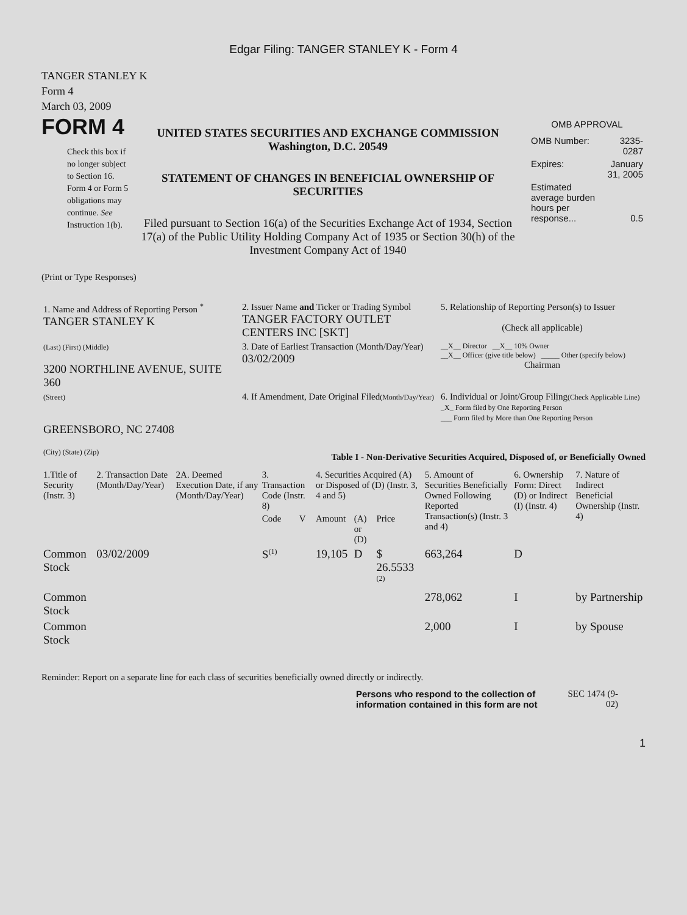Edgar Filing: TANGER STANLEY K - Form 4
TANGER STANLEY K
Form 4
March 03, 2009
FORM 4
Check this box if no longer subject to Section 16. Form 4 or Form 5 obligations may continue. See Instruction 1(b).
UNITED STATES SECURITIES AND EXCHANGE COMMISSION
Washington, D.C. 20549
STATEMENT OF CHANGES IN BENEFICIAL OWNERSHIP OF SECURITIES
Filed pursuant to Section 16(a) of the Securities Exchange Act of 1934, Section 17(a) of the Public Utility Holding Company Act of 1935 or Section 30(h) of the Investment Company Act of 1940
OMB APPROVAL
| OMB Number: | 3235-0287 |
| Expires: | January 31, 2005 |
| Estimated average burden hours per response... | 0.5 |
(Print or Type Responses)
| 1. Name and Address of Reporting Person <sup>*</sup> TANGER STANLEY K | 2. Issuer Name and Ticker or Trading Symbol TANGER FACTORY OUTLET CENTERS INC [SKT] | 5. Relationship of Reporting Person(s) to Issuer (Check all applicable) |
| (Last) (First) (Middle) 3200 NORTHLINE AVENUE, SUITE 360 | 3. Date of Earliest Transaction (Month/Day/Year) 03/02/2009 | __X__ Director __X__ 10% Owner __X__ Officer (give title below) _____ Other (specify below) Chairman |
| (Street) GREENSBORO, NC 27408 (City) (State) (Zip) | 4. If Amendment, Date Original Filed (Month/Day/Year) | 6. Individual or Joint/Group Filing (Check Applicable Line) _X_ Form filed by One Reporting Person ___ Form filed by More than One Reporting Person |
Table I - Non-Derivative Securities Acquired, Disposed of, or Beneficially Owned
| 1.Title of Security (Instr. 3) | 2. Transaction Date (Month/Day/Year) | 2A. Deemed Execution Date, if any (Month/Day/Year) | 3. Transaction Code (Instr. 8) | | 4. Securities Acquired (A) or Disposed of (D) (Instr. 3, 4 and 5) | | | 5. Amount of Securities Beneficially Owned Following Reported Transaction(s) (Instr. 3 and 4) | 6. Ownership Form: Direct (D) or Indirect (I) (Instr. 4) | 7. Nature of Indirect Beneficial Ownership (Instr. 4) |
| --- | --- | --- | --- | --- | --- | --- | --- | --- | --- | --- |
| | | | Code | V | Amount | (A) or (D) | Price | | | |
| Common Stock | 03/02/2009 | | S<sup>(1)</sup> | | 19,105 | D | $ 26.5533 <sup>(2)</sup> | 663,264 | D | |
| Common Stock | | | | | | | | 278,062 | I | by Partnership |
| Common Stock | | | | | | | | 2,000 | I | by Spouse |
Reminder: Report on a separate line for each class of securities beneficially owned directly or indirectly.
Persons who respond to the collection of information contained in this form are not
SEC 1474 (9-02)
1